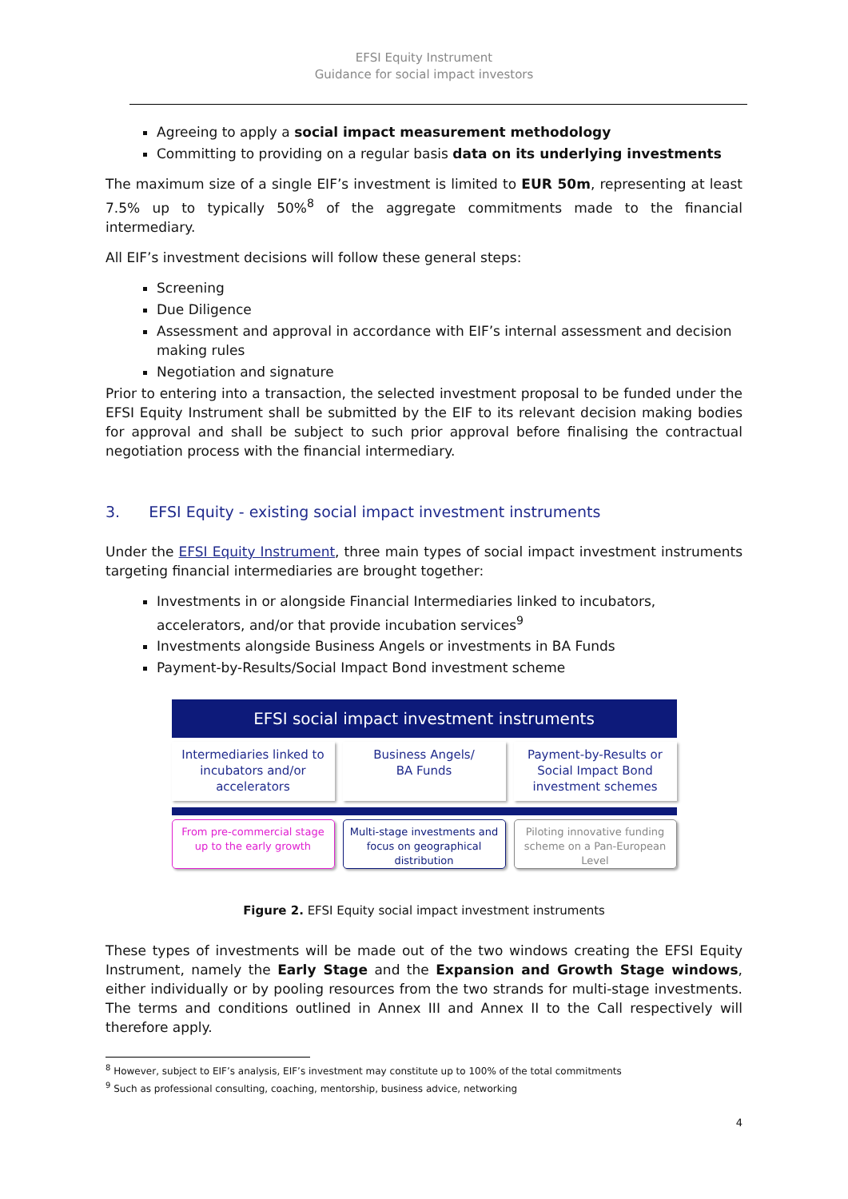EFSI Equity Instrument
Guidance for social impact investors
Agreeing to apply a social impact measurement methodology
Committing to providing on a regular basis data on its underlying investments
The maximum size of a single EIF’s investment is limited to EUR 50m, representing at least 7.5% up to typically 50%<sup>8</sup> of the aggregate commitments made to the financial intermediary.
All EIF’s investment decisions will follow these general steps:
Screening
Due Diligence
Assessment and approval in accordance with EIF’s internal assessment and decision making rules
Negotiation and signature
Prior to entering into a transaction, the selected investment proposal to be funded under the EFSI Equity Instrument shall be submitted by the EIF to its relevant decision making bodies for approval and shall be subject to such prior approval before finalising the contractual negotiation process with the financial intermediary.
3. EFSI Equity - existing social impact investment instruments
Under the EFSI Equity Instrument, three main types of social impact investment instruments targeting financial intermediaries are brought together:
Investments in or alongside Financial Intermediaries linked to incubators, accelerators, and/or that provide incubation services<sup>9</sup>
Investments alongside Business Angels or investments in BA Funds
Payment-by-Results/Social Impact Bond investment scheme
EFSI social impact investment instruments
Intermediaries linked to incubators and/or accelerators
Business Angels/
BA Funds
Payment-by-Results or Social Impact Bond investment schemes
From pre-commercial stage up to the early growth
Multi-stage investments and focus on geographical distribution
Piloting innovative funding scheme on a Pan-European Level
Figure 2. EFSI Equity social impact investment instruments
These types of investments will be made out of the two windows creating the EFSI Equity Instrument, namely the Early Stage and the Expansion and Growth Stage windows, either individually or by pooling resources from the two strands for multi-stage investments. The terms and conditions outlined in Annex III and Annex II to the Call respectively will therefore apply.
<sup>8</sup> However, subject to EIF’s analysis, EIF’s investment may constitute up to 100% of the total commitments
<sup>9</sup> Such as professional consulting, coaching, mentorship, business advice, networking
4